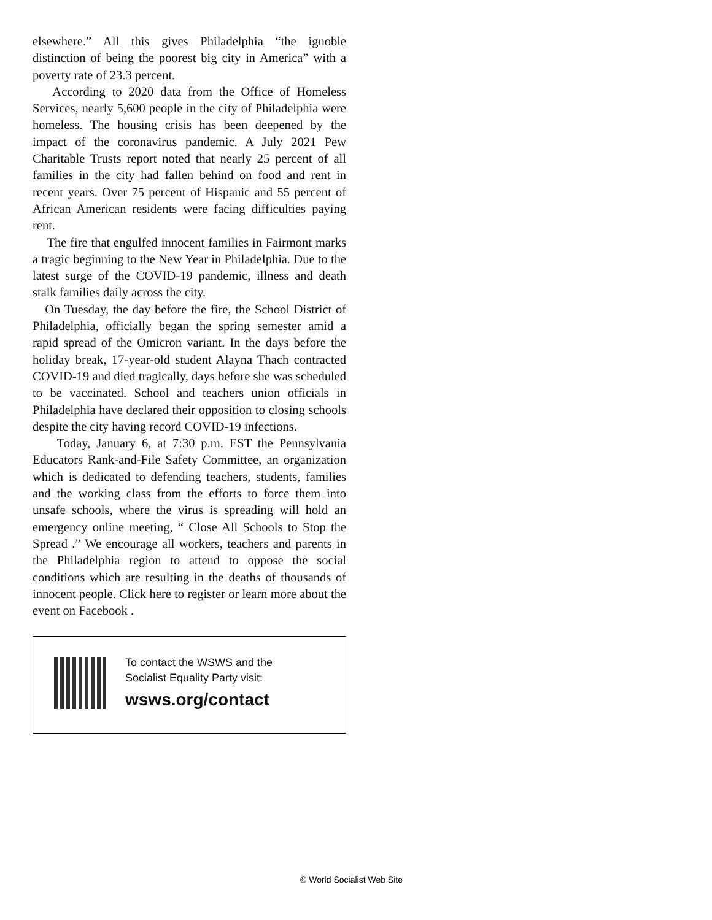elsewhere.” All this gives Philadelphia “the ignoble distinction of being the poorest big city in America” with a poverty rate of 23.3 percent.
According to 2020 data from the Office of Homeless Services, nearly 5,600 people in the city of Philadelphia were homeless. The housing crisis has been deepened by the impact of the coronavirus pandemic. A July 2021 Pew Charitable Trusts report noted that nearly 25 percent of all families in the city had fallen behind on food and rent in recent years. Over 75 percent of Hispanic and 55 percent of African American residents were facing difficulties paying rent.
The fire that engulfed innocent families in Fairmont marks a tragic beginning to the New Year in Philadelphia. Due to the latest surge of the COVID-19 pandemic, illness and death stalk families daily across the city.
On Tuesday, the day before the fire, the School District of Philadelphia, officially began the spring semester amid a rapid spread of the Omicron variant. In the days before the holiday break, 17-year-old student Alayna Thach contracted COVID-19 and died tragically, days before she was scheduled to be vaccinated. School and teachers union officials in Philadelphia have declared their opposition to closing schools despite the city having record COVID-19 infections.
Today, January 6, at 7:30 p.m. EST the Pennsylvania Educators Rank-and-File Safety Committee, an organization which is dedicated to defending teachers, students, families and the working class from the efforts to force them into unsafe schools, where the virus is spreading will hold an emergency online meeting, “ Close All Schools to Stop the Spread .” We encourage all workers, teachers and parents in the Philadelphia region to attend to oppose the social conditions which are resulting in the deaths of thousands of innocent people. Click here to register or learn more about the event on Facebook .
To contact the WSWS and the
Socialist Equality Party visit:
wsws.org/contact
© World Socialist Web Site